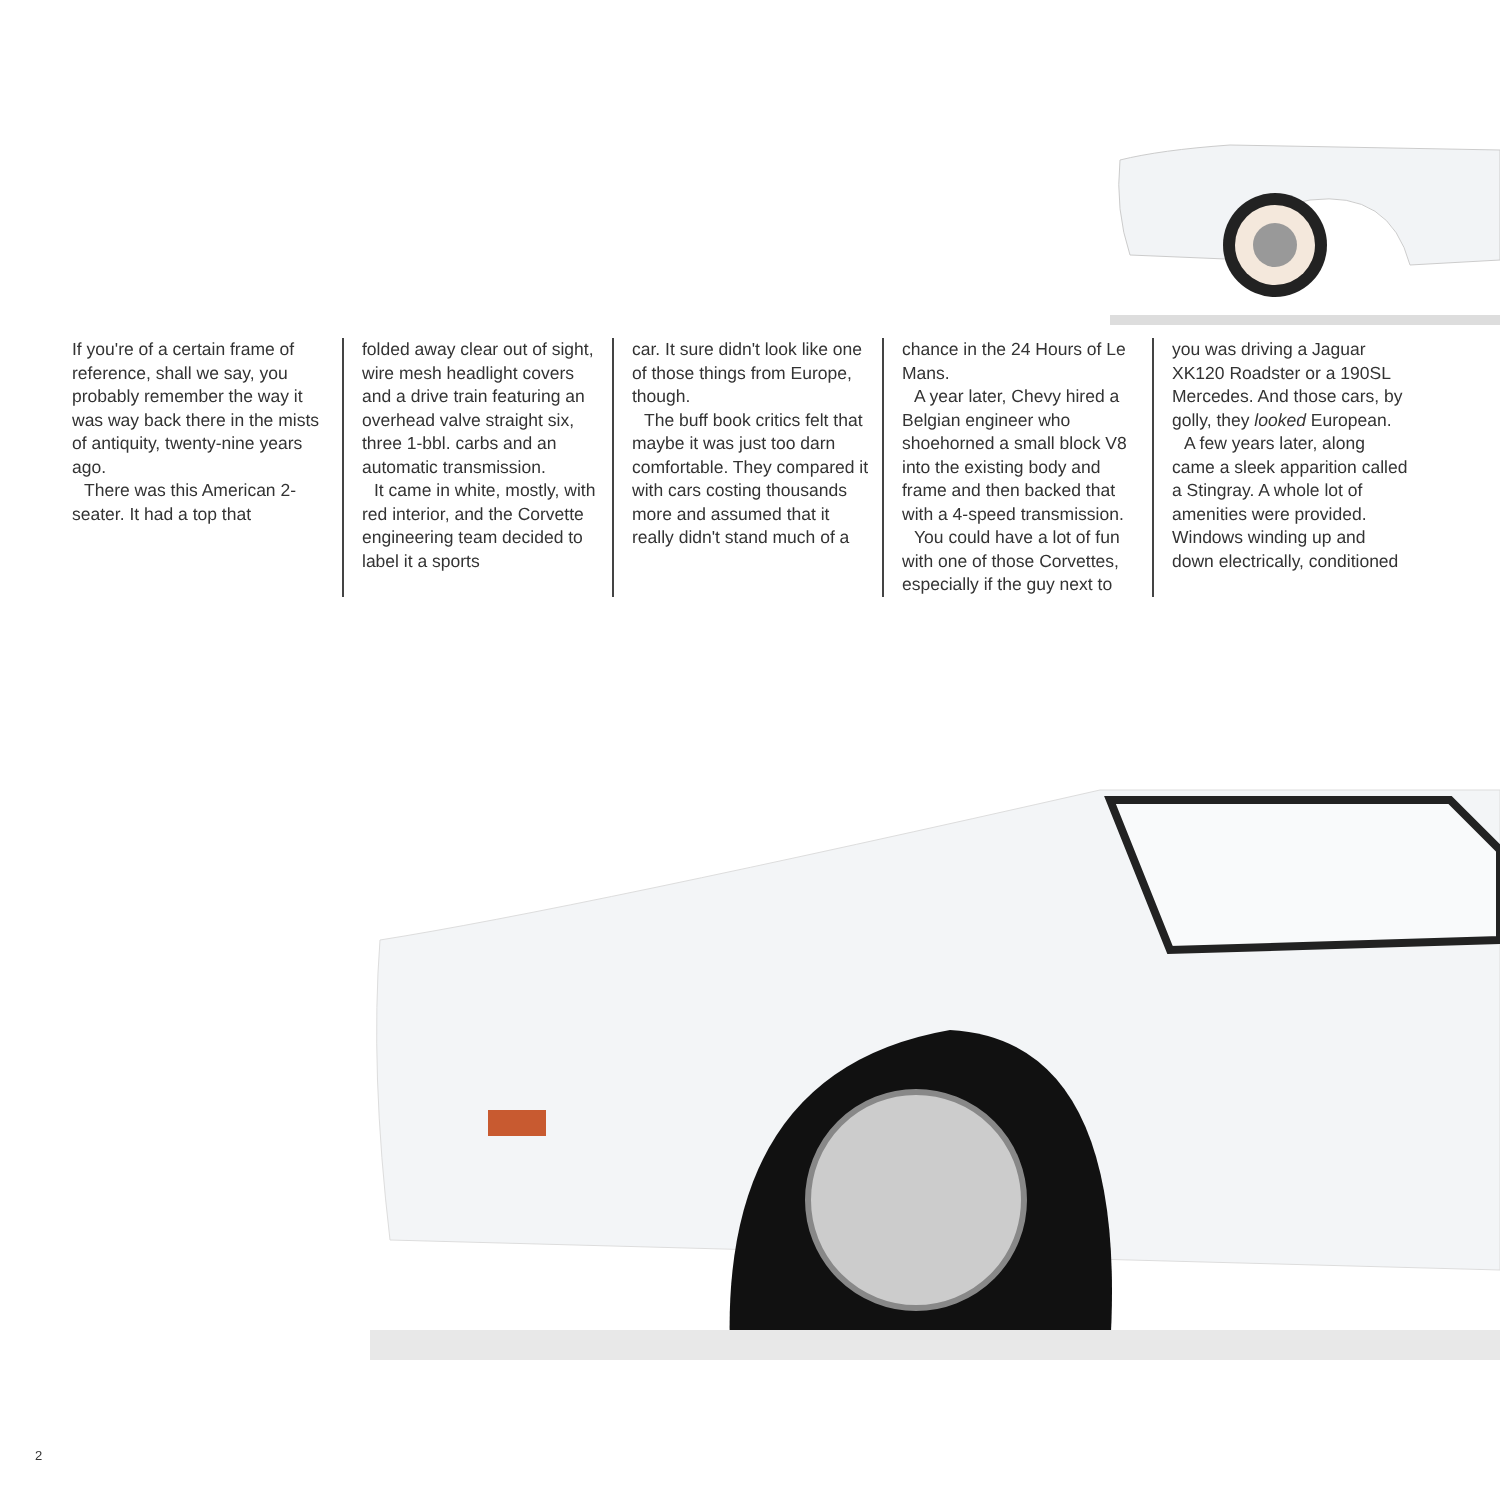If you're of a certain frame of reference, shall we say, you probably remember the way it was way back there in the mists of antiquity, twenty-nine years ago.
There was this American 2-seater. It had a top that
folded away clear out of sight, wire mesh headlight covers and a drive train featuring an overhead valve straight six, three 1-bbl. carbs and an automatic transmission.
It came in white, mostly, with red interior, and the Corvette engineering team decided to label it a sports
car. It sure didn't look like one of those things from Europe, though.
The buff book critics felt that maybe it was just too darn comfortable. They compared it with cars costing thousands more and assumed that it really didn't stand much of a
chance in the 24 Hours of Le Mans.
A year later, Chevy hired a Belgian engineer who shoehorned a small block V8 into the existing body and frame and then backed that with a 4-speed transmission.
You could have a lot of fun with one of those Corvettes, especially if the guy next to
you was driving a Jaguar XK120 Roadster or a 190SL Mercedes. And those cars, by golly, they looked European.
A few years later, along came a sleek apparition called a Stingray. A whole lot of amenities were provided. Windows winding up and down electrically, conditioned
2